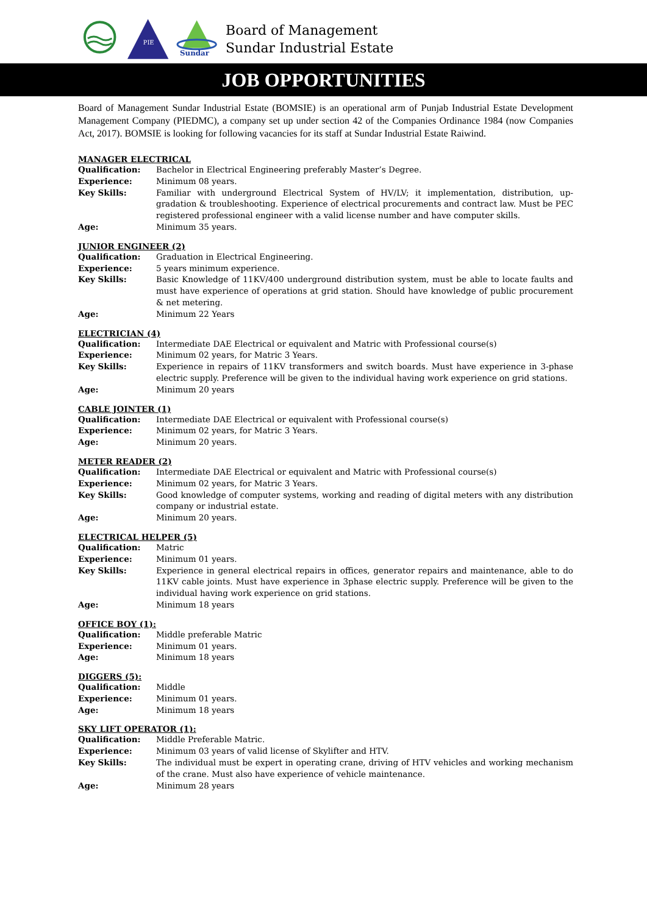PIE
Sundar
Board of Management
Sundar Industrial Estate
JOB OPPORTUNITIES
Board of Management Sundar Industrial Estate (BOMSIE) is an operational arm of Punjab Industrial Estate Development Management Company (PIEDMC), a company set up under section 42 of the Companies Ordinance 1984 (now Companies Act, 2017). BOMSIE is looking for following vacancies for its staff at Sundar Industrial Estate Raiwind.
MANAGER ELECTRICAL
Qualification: Bachelor in Electrical Engineering preferably Master’s Degree.
Experience: Minimum 08 years.
Key Skills: Familiar with underground Electrical System of HV/LV; it implementation, distribution, up-gradation & troubleshooting. Experience of electrical procurements and contract law. Must be PEC registered professional engineer with a valid license number and have computer skills.
Age: Minimum 35 years.
JUNIOR ENGINEER (2)
Qualification: Graduation in Electrical Engineering.
Experience: 5 years minimum experience.
Key Skills: Basic Knowledge of 11KV/400 underground distribution system, must be able to locate faults and must have experience of operations at grid station. Should have knowledge of public procurement & net metering.
Age: Minimum 22 Years
ELECTRICIAN (4)
Qualification: Intermediate DAE Electrical or equivalent and Matric with Professional course(s)
Experience: Minimum 02 years, for Matric 3 Years.
Key Skills: Experience in repairs of 11KV transformers and switch boards. Must have experience in 3-phase electric supply. Preference will be given to the individual having work experience on grid stations.
Age: Minimum 20 years
CABLE JOINTER (1)
Qualification: Intermediate DAE Electrical or equivalent with Professional course(s)
Experience: Minimum 02 years, for Matric 3 Years.
Age: Minimum 20 years.
METER READER (2)
Qualification: Intermediate DAE Electrical or equivalent and Matric with Professional course(s)
Experience: Minimum 02 years, for Matric 3 Years.
Key Skills: Good knowledge of computer systems, working and reading of digital meters with any distribution company or industrial estate.
Age: Minimum 20 years.
ELECTRICAL HELPER (5)
Qualification: Matric
Experience: Minimum 01 years.
Key Skills: Experience in general electrical repairs in offices, generator repairs and maintenance, able to do 11KV cable joints. Must have experience in 3phase electric supply. Preference will be given to the individual having work experience on grid stations.
Age: Minimum 18 years
OFFICE BOY (1):
Qualification: Middle preferable Matric
Experience: Minimum 01 years.
Age: Minimum 18 years
DIGGERS (5):
Qualification: Middle
Experience: Minimum 01 years.
Age: Minimum 18 years
SKY LIFT OPERATOR (1):
Qualification: Middle Preferable Matric.
Experience: Minimum 03 years of valid license of Skylifter and HTV.
Key Skills: The individual must be expert in operating crane, driving of HTV vehicles and working mechanism of the crane. Must also have experience of vehicle maintenance.
Age: Minimum 28 years